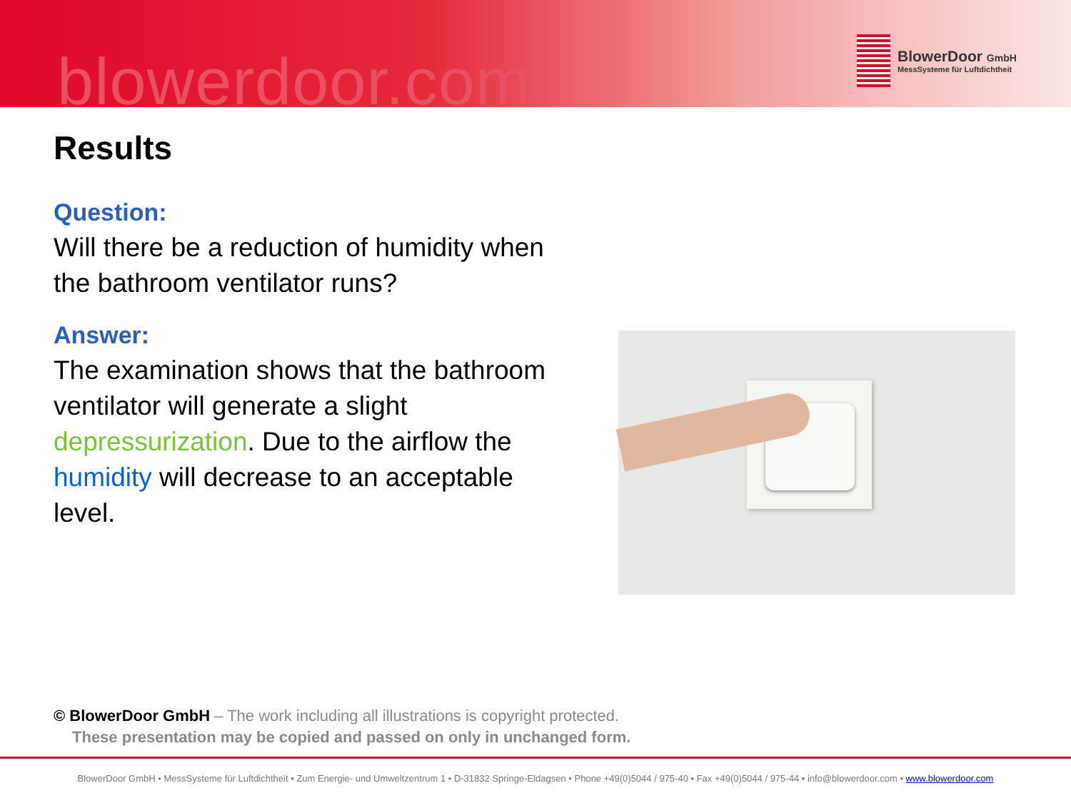blowerdoor.com
BlowerDoor GmbH
MessSysteme für Luftdichtheit
Results
Question:
Will there be a reduction of humidity when the bathroom ventilator runs?
Answer:
The examination shows that the bathroom ventilator will generate a slight depressurization. Due to the airflow the humidity will decrease to an acceptable level.
© BlowerDoor GmbH – The work including all illustrations is copyright protected.
These presentation may be copied and passed on only in unchanged form.
BlowerDoor GmbH • MessSysteme für Luftdichtheit • Zum Energie- und Umweltzentrum 1 • D-31832 Springe-Eldagsen • Phone +49(0)5044 / 975-40 • Fax +49(0)5044 / 975-44 • info@blowerdoor.com • www.blowerdoor.com